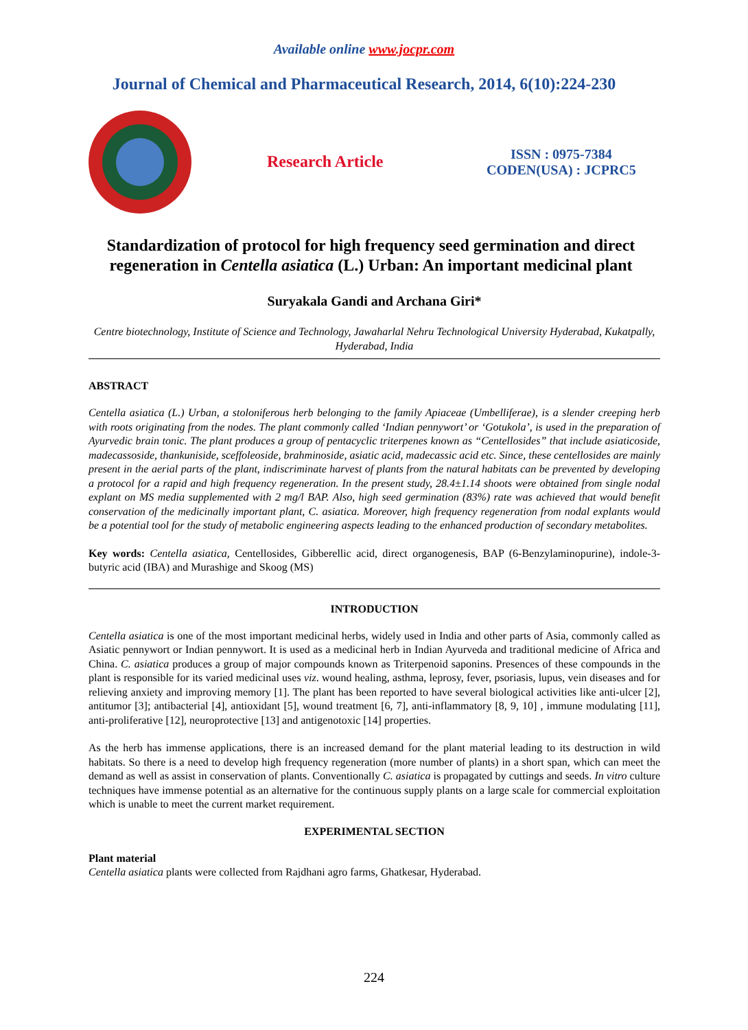Available online www.jocpr.com
Journal of Chemical and Pharmaceutical Research, 2014, 6(10):224-230
Research Article
ISSN : 0975-7384
CODEN(USA) : JCPRC5
Standardization of protocol for high frequency seed germination and direct regeneration in Centella asiatica (L.) Urban: An important medicinal plant
Suryakala Gandi and Archana Giri*
Centre biotechnology, Institute of Science and Technology, Jawaharlal Nehru Technological University Hyderabad, Kukatpally, Hyderabad, India
ABSTRACT
Centella asiatica (L.) Urban, a stoloniferous herb belonging to the family Apiaceae (Umbelliferae), is a slender creeping herb with roots originating from the nodes. The plant commonly called ‘Indian pennywort’ or ‘Gotukola’, is used in the preparation of Ayurvedic brain tonic. The plant produces a group of pentacyclic triterpenes known as “Centellosides” that include asiaticoside, madecassoside, thankuniside, sceffoleoside, brahminoside, asiatic acid, madecassic acid etc. Since, these centellosides are mainly present in the aerial parts of the plant, indiscriminate harvest of plants from the natural habitats can be prevented by developing a protocol for a rapid and high frequency regeneration. In the present study, 28.4±1.14 shoots were obtained from single nodal explant on MS media supplemented with 2 mg/l BAP. Also, high seed germination (83%) rate was achieved that would benefit conservation of the medicinally important plant, C. asiatica. Moreover, high frequency regeneration from nodal explants would be a potential tool for the study of metabolic engineering aspects leading to the enhanced production of secondary metabolites.
Key words: Centella asiatica, Centellosides, Gibberellic acid, direct organogenesis, BAP (6-Benzylaminopurine), indole-3- butyric acid (IBA) and Murashige and Skoog (MS)
INTRODUCTION
Centella asiatica is one of the most important medicinal herbs, widely used in India and other parts of Asia, commonly called as Asiatic pennywort or Indian pennywort. It is used as a medicinal herb in Indian Ayurveda and traditional medicine of Africa and China. C. asiatica produces a group of major compounds known as Triterpenoid saponins. Presences of these compounds in the plant is responsible for its varied medicinal uses viz. wound healing, asthma, leprosy, fever, psoriasis, lupus, vein diseases and for relieving anxiety and improving memory [1]. The plant has been reported to have several biological activities like anti-ulcer [2], antitumor [3]; antibacterial [4], antioxidant [5], wound treatment [6, 7], anti-inflammatory [8, 9, 10] , immune modulating [11], anti-proliferative [12], neuroprotective [13] and antigenotoxic [14] properties.
As the herb has immense applications, there is an increased demand for the plant material leading to its destruction in wild habitats. So there is a need to develop high frequency regeneration (more number of plants) in a short span, which can meet the demand as well as assist in conservation of plants. Conventionally C. asiatica is propagated by cuttings and seeds. In vitro culture techniques have immense potential as an alternative for the continuous supply plants on a large scale for commercial exploitation which is unable to meet the current market requirement.
EXPERIMENTAL SECTION
Plant material
Centella asiatica plants were collected from Rajdhani agro farms, Ghatkesar, Hyderabad.
224